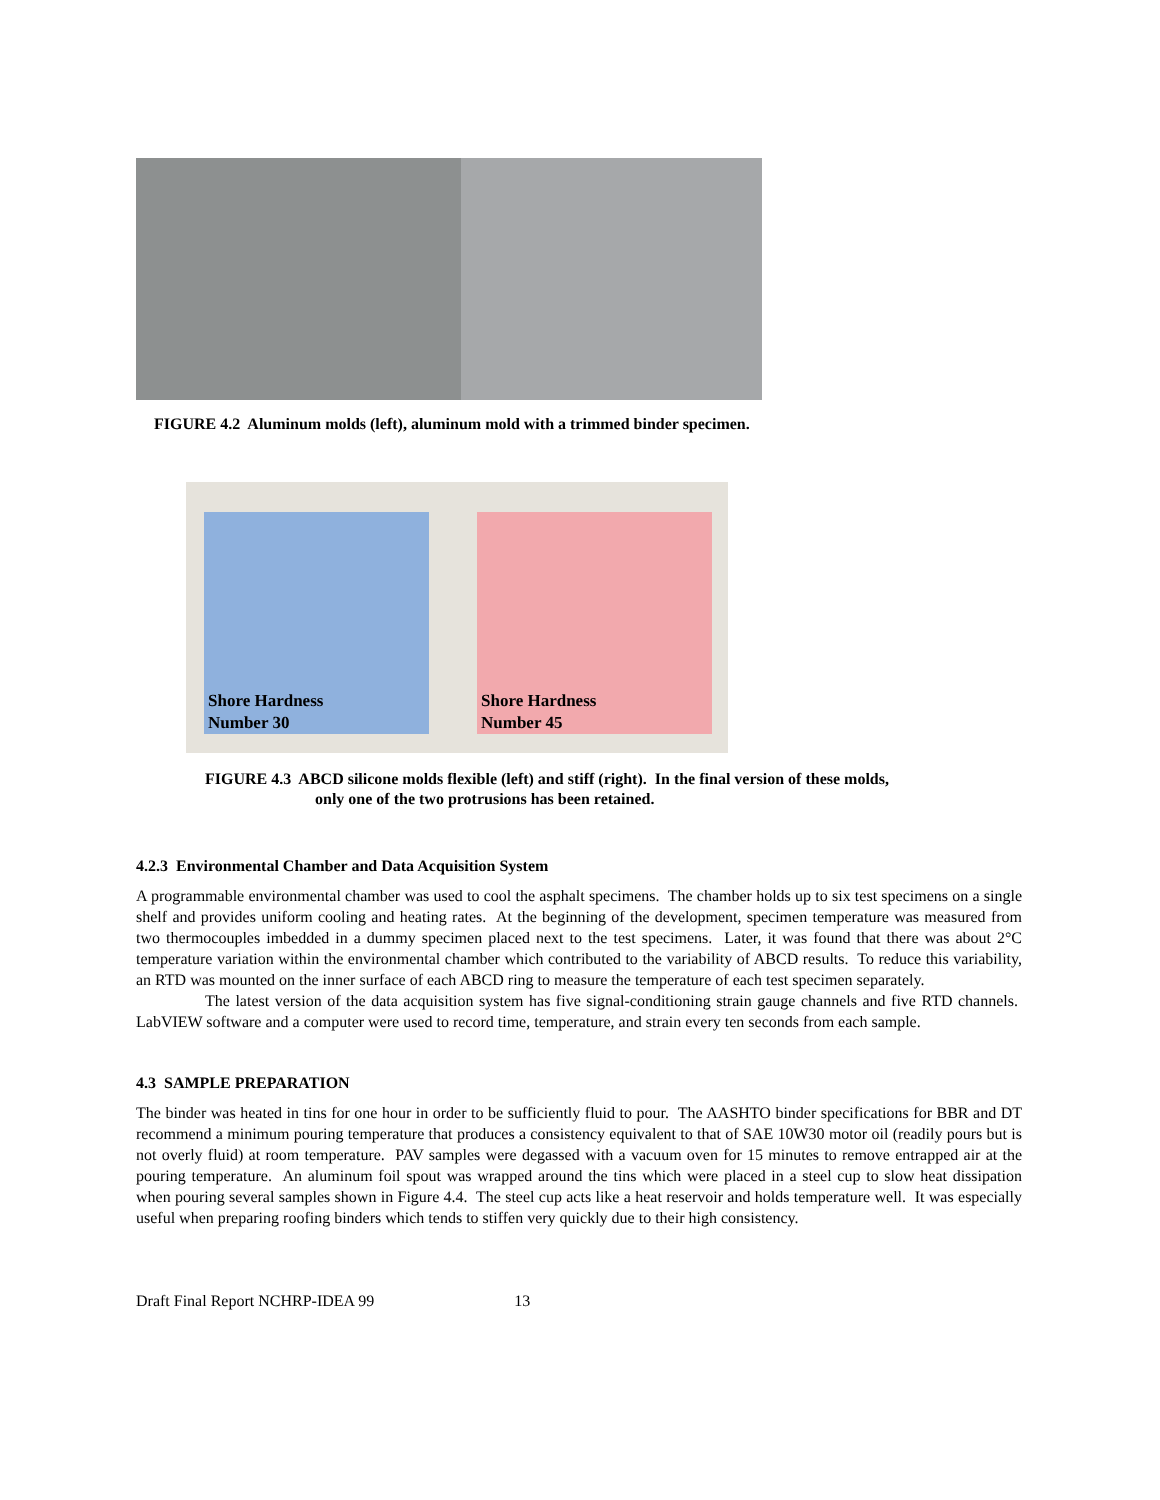FIGURE 4.2 Aluminum molds (left), aluminum mold with a trimmed binder specimen.
Shore Hardness
Number 30
Shore Hardness
Number 45
FIGURE 4.3 ABCD silicone molds flexible (left) and stiff (right). In the final version of these molds,
only one of the two protrusions has been retained.
4.2.3 Environmental Chamber and Data Acquisition System
A programmable environmental chamber was used to cool the asphalt specimens. The chamber holds up to six test specimens on a single shelf and provides uniform cooling and heating rates. At the beginning of the development, specimen temperature was measured from two thermocouples imbedded in a dummy specimen placed next to the test specimens. Later, it was found that there was about 2°C temperature variation within the environmental chamber which contributed to the variability of ABCD results. To reduce this variability, an RTD was mounted on the inner surface of each ABCD ring to measure the temperature of each test specimen separately.
The latest version of the data acquisition system has five signal-conditioning strain gauge channels and five RTD channels. LabVIEW software and a computer were used to record time, temperature, and strain every ten seconds from each sample.
4.3 SAMPLE PREPARATION
The binder was heated in tins for one hour in order to be sufficiently fluid to pour. The AASHTO binder specifications for BBR and DT recommend a minimum pouring temperature that produces a consistency equivalent to that of SAE 10W30 motor oil (readily pours but is not overly fluid) at room temperature. PAV samples were degassed with a vacuum oven for 15 minutes to remove entrapped air at the pouring temperature. An aluminum foil spout was wrapped around the tins which were placed in a steel cup to slow heat dissipation when pouring several samples shown in Figure 4.4. The steel cup acts like a heat reservoir and holds temperature well. It was especially useful when preparing roofing binders which tends to stiffen very quickly due to their high consistency.
Draft Final Report NCHRP-IDEA 99 13